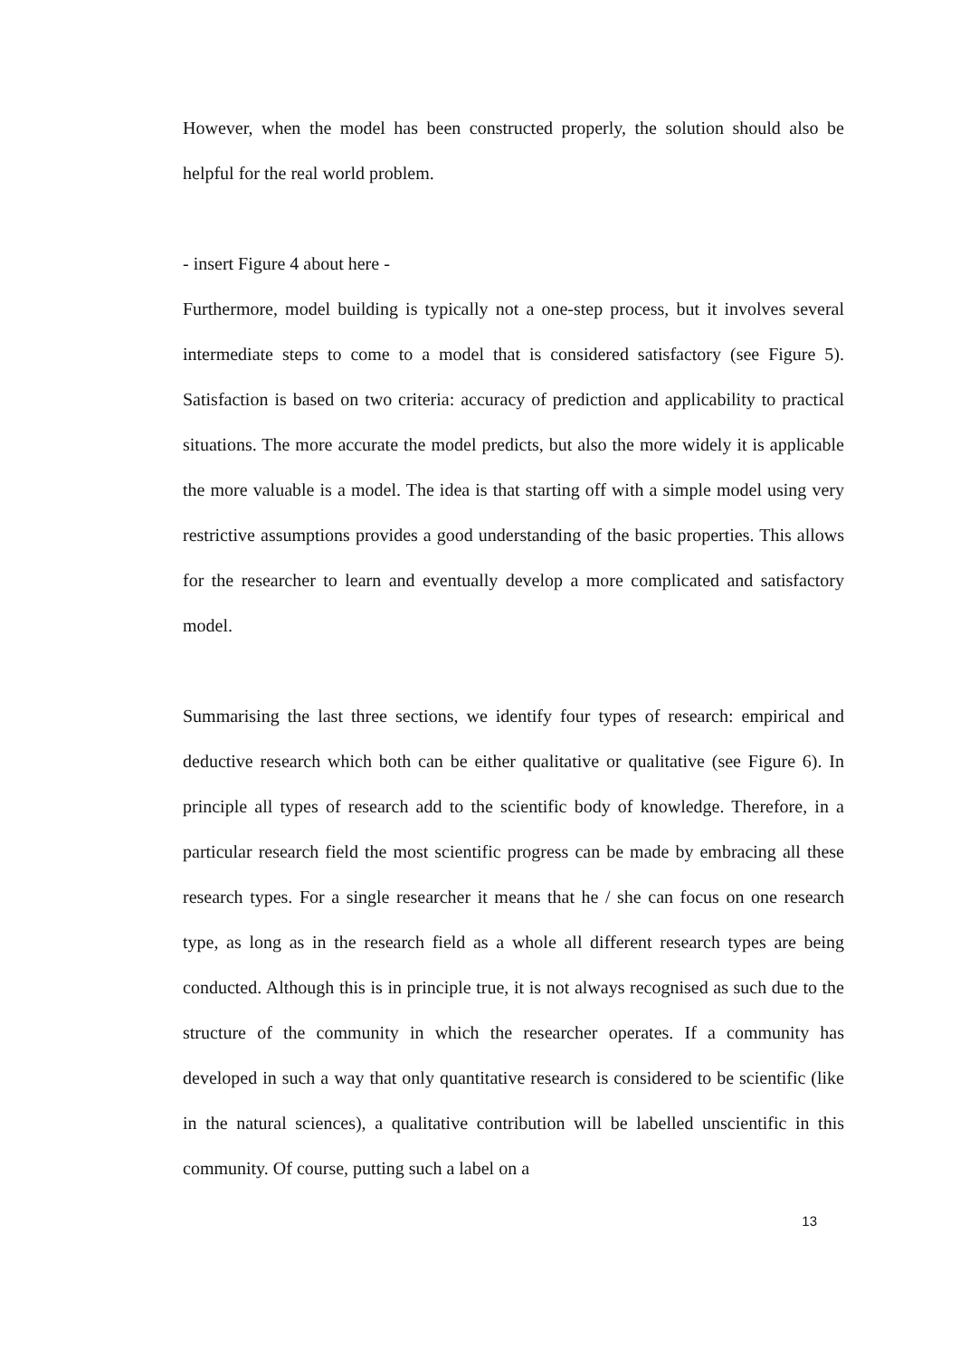However, when the model has been constructed properly, the solution should also be helpful for the real world problem.
- insert Figure 4 about here -
Furthermore, model building is typically not a one-step process, but it involves several intermediate steps to come to a model that is considered satisfactory (see Figure 5). Satisfaction is based on two criteria: accuracy of prediction and applicability to practical situations. The more accurate the model predicts, but also the more widely it is applicable the more valuable is a model. The idea is that starting off with a simple model using very restrictive assumptions provides a good understanding of the basic properties. This allows for the researcher to learn and eventually develop a more complicated and satisfactory model.
Summarising the last three sections, we identify four types of research: empirical and deductive research which both can be either qualitative or qualitative (see Figure 6). In principle all types of research add to the scientific body of knowledge. Therefore, in a particular research field the most scientific progress can be made by embracing all these research types. For a single researcher it means that he / she can focus on one research type, as long as in the research field as a whole all different research types are being conducted. Although this is in principle true, it is not always recognised as such due to the structure of the community in which the researcher operates. If a community has developed in such a way that only quantitative research is considered to be scientific (like in the natural sciences), a qualitative contribution will be labelled unscientific in this community. Of course, putting such a label on a
13